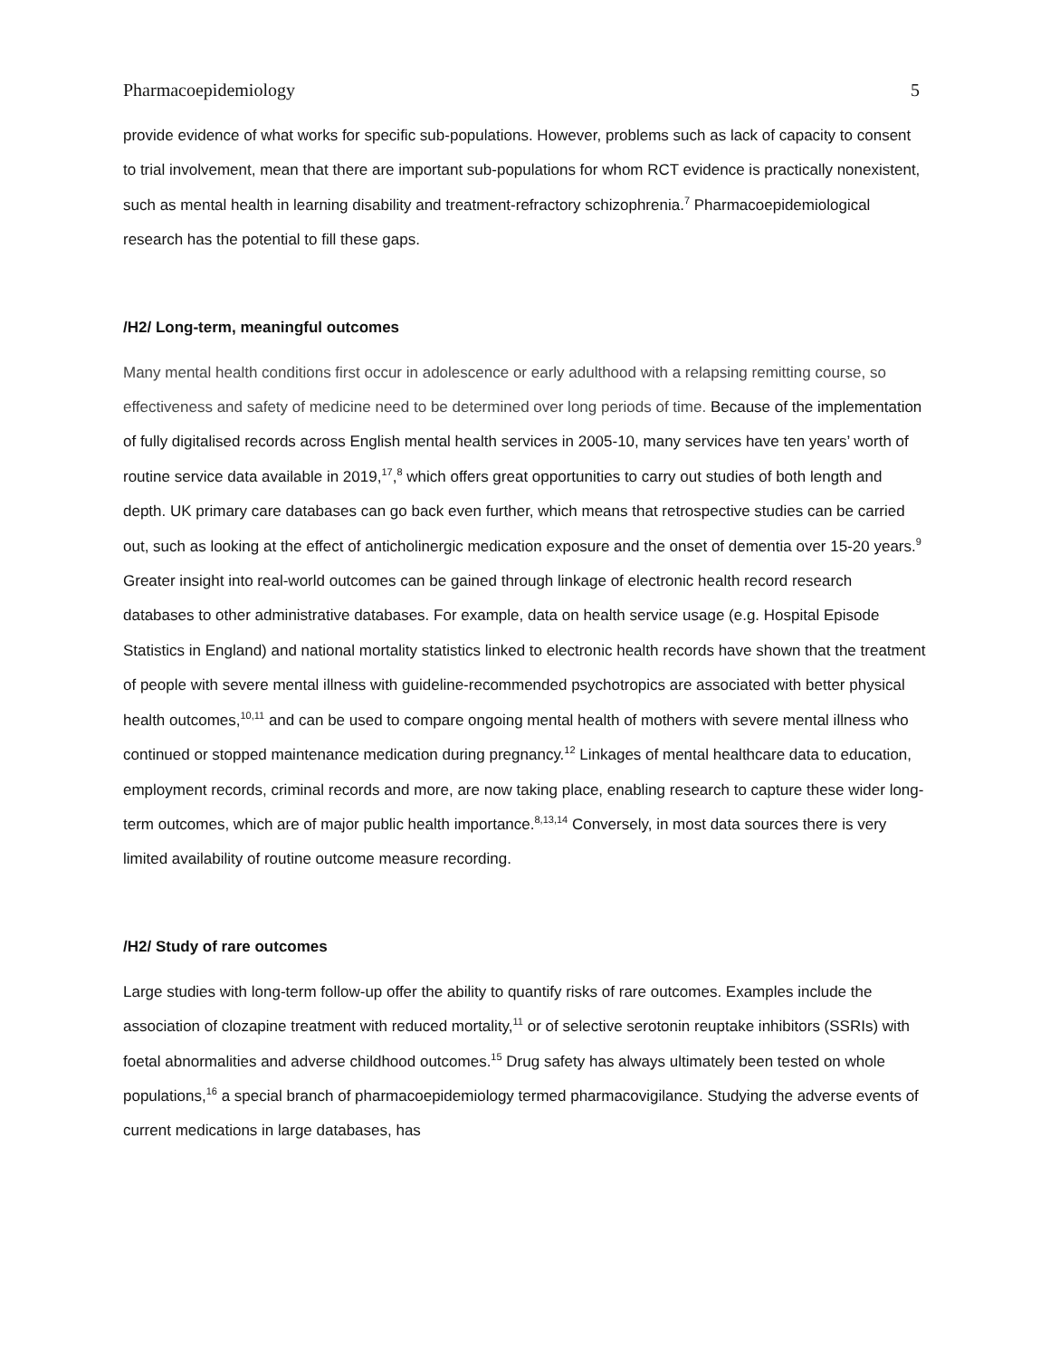Pharmacoepidemiology 5
provide evidence of what works for specific sub-populations. However, problems such as lack of capacity to consent to trial involvement, mean that there are important sub-populations for whom RCT evidence is practically nonexistent, such as mental health in learning disability and treatment-refractory schizophrenia.<sup>7</sup> Pharmacoepidemiological research has the potential to fill these gaps.
/H2/ Long-term, meaningful outcomes
Many mental health conditions first occur in adolescence or early adulthood with a relapsing remitting course, so effectiveness and safety of medicine need to be determined over long periods of time. Because of the implementation of fully digitalised records across English mental health services in 2005-10, many services have ten years’ worth of routine service data available in 2019,<sup>17</sup>,<sup>8</sup> which offers great opportunities to carry out studies of both length and depth. UK primary care databases can go back even further, which means that retrospective studies can be carried out, such as looking at the effect of anticholinergic medication exposure and the onset of dementia over 15-20 years.<sup>9</sup> Greater insight into real-world outcomes can be gained through linkage of electronic health record research databases to other administrative databases. For example, data on health service usage (e.g. Hospital Episode Statistics in England) and national mortality statistics linked to electronic health records have shown that the treatment of people with severe mental illness with guideline-recommended psychotropics are associated with better physical health outcomes,<sup>10,11</sup> and can be used to compare ongoing mental health of mothers with severe mental illness who continued or stopped maintenance medication during pregnancy.<sup>12</sup> Linkages of mental healthcare data to education, employment records, criminal records and more, are now taking place, enabling research to capture these wider long-term outcomes, which are of major public health importance.<sup>8,13,14</sup> Conversely, in most data sources there is very limited availability of routine outcome measure recording.
/H2/ Study of rare outcomes
Large studies with long-term follow-up offer the ability to quantify risks of rare outcomes. Examples include the association of clozapine treatment with reduced mortality,<sup>11</sup> or of selective serotonin reuptake inhibitors (SSRIs) with foetal abnormalities and adverse childhood outcomes.<sup>15</sup> Drug safety has always ultimately been tested on whole populations,<sup>16</sup> a special branch of pharmacoepidemiology termed pharmacovigilance. Studying the adverse events of current medications in large databases, has